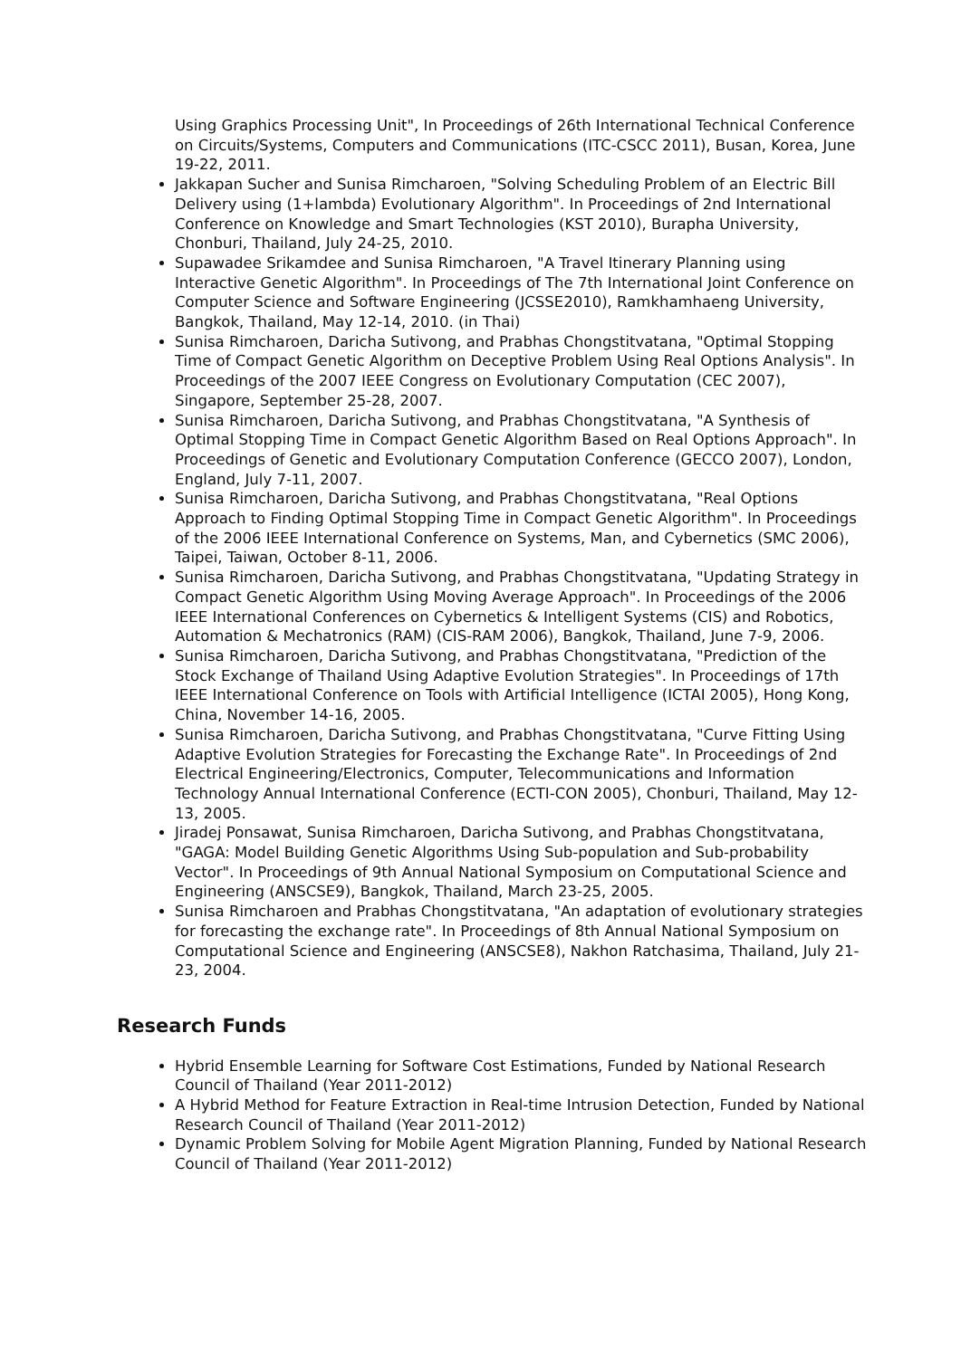Using Graphics Processing Unit", In Proceedings of 26th International Technical Conference on Circuits/Systems, Computers and Communications (ITC-CSCC 2011), Busan, Korea, June 19-22, 2011.
Jakkapan Sucher and Sunisa Rimcharoen, "Solving Scheduling Problem of an Electric Bill Delivery using (1+lambda) Evolutionary Algorithm". In Proceedings of 2nd International Conference on Knowledge and Smart Technologies (KST 2010), Burapha University, Chonburi, Thailand, July 24-25, 2010.
Supawadee Srikamdee and Sunisa Rimcharoen, "A Travel Itinerary Planning using Interactive Genetic Algorithm". In Proceedings of The 7th International Joint Conference on Computer Science and Software Engineering (JCSSE2010), Ramkhamhaeng University, Bangkok, Thailand, May 12-14, 2010. (in Thai)
Sunisa Rimcharoen, Daricha Sutivong, and Prabhas Chongstitvatana, "Optimal Stopping Time of Compact Genetic Algorithm on Deceptive Problem Using Real Options Analysis". In Proceedings of the 2007 IEEE Congress on Evolutionary Computation (CEC 2007), Singapore, September 25-28, 2007.
Sunisa Rimcharoen, Daricha Sutivong, and Prabhas Chongstitvatana, "A Synthesis of Optimal Stopping Time in Compact Genetic Algorithm Based on Real Options Approach". In Proceedings of Genetic and Evolutionary Computation Conference (GECCO 2007), London, England, July 7-11, 2007.
Sunisa Rimcharoen, Daricha Sutivong, and Prabhas Chongstitvatana, "Real Options Approach to Finding Optimal Stopping Time in Compact Genetic Algorithm". In Proceedings of the 2006 IEEE International Conference on Systems, Man, and Cybernetics (SMC 2006), Taipei, Taiwan, October 8-11, 2006.
Sunisa Rimcharoen, Daricha Sutivong, and Prabhas Chongstitvatana, "Updating Strategy in Compact Genetic Algorithm Using Moving Average Approach". In Proceedings of the 2006 IEEE International Conferences on Cybernetics & Intelligent Systems (CIS) and Robotics, Automation & Mechatronics (RAM) (CIS-RAM 2006), Bangkok, Thailand, June 7-9, 2006.
Sunisa Rimcharoen, Daricha Sutivong, and Prabhas Chongstitvatana, "Prediction of the Stock Exchange of Thailand Using Adaptive Evolution Strategies". In Proceedings of 17th IEEE International Conference on Tools with Artificial Intelligence (ICTAI 2005), Hong Kong, China, November 14-16, 2005.
Sunisa Rimcharoen, Daricha Sutivong, and Prabhas Chongstitvatana, "Curve Fitting Using Adaptive Evolution Strategies for Forecasting the Exchange Rate". In Proceedings of 2nd Electrical Engineering/Electronics, Computer, Telecommunications and Information Technology Annual International Conference (ECTI-CON 2005), Chonburi, Thailand, May 12-13, 2005.
Jiradej Ponsawat, Sunisa Rimcharoen, Daricha Sutivong, and Prabhas Chongstitvatana, "GAGA: Model Building Genetic Algorithms Using Sub-population and Sub-probability Vector". In Proceedings of 9th Annual National Symposium on Computational Science and Engineering (ANSCSE9), Bangkok, Thailand, March 23-25, 2005.
Sunisa Rimcharoen and Prabhas Chongstitvatana, "An adaptation of evolutionary strategies for forecasting the exchange rate". In Proceedings of 8th Annual National Symposium on Computational Science and Engineering (ANSCSE8), Nakhon Ratchasima, Thailand, July 21-23, 2004.
Research Funds
Hybrid Ensemble Learning for Software Cost Estimations, Funded by National Research Council of Thailand (Year 2011-2012)
A Hybrid Method for Feature Extraction in Real-time Intrusion Detection, Funded by National Research Council of Thailand (Year 2011-2012)
Dynamic Problem Solving for Mobile Agent Migration Planning, Funded by National Research Council of Thailand (Year 2011-2012)